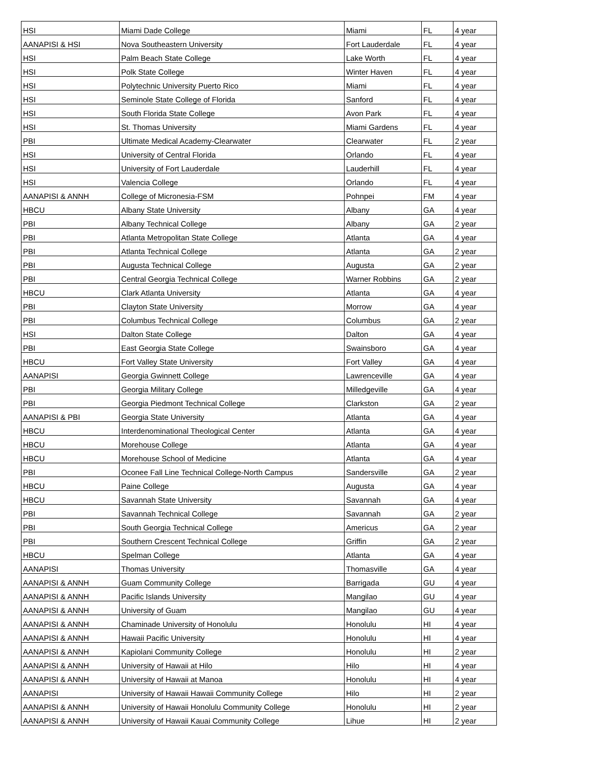| HSI | Miami Dade College | Miami | FL | 4 year |
| AANAPISI & HSI | Nova Southeastern University | Fort Lauderdale | FL | 4 year |
| HSI | Palm Beach State College | Lake Worth | FL | 4 year |
| HSI | Polk State College | Winter Haven | FL | 4 year |
| HSI | Polytechnic University Puerto Rico | Miami | FL | 4 year |
| HSI | Seminole State College of Florida | Sanford | FL | 4 year |
| HSI | South Florida State College | Avon Park | FL | 4 year |
| HSI | St. Thomas University | Miami Gardens | FL | 4 year |
| PBI | Ultimate Medical Academy-Clearwater | Clearwater | FL | 2 year |
| HSI | University of Central Florida | Orlando | FL | 4 year |
| HSI | University of Fort Lauderdale | Lauderhill | FL | 4 year |
| HSI | Valencia College | Orlando | FL | 4 year |
| AANAPISI & ANNH | College of Micronesia-FSM | Pohnpei | FM | 4 year |
| HBCU | Albany State University | Albany | GA | 4 year |
| PBI | Albany Technical College | Albany | GA | 2 year |
| PBI | Atlanta Metropolitan State College | Atlanta | GA | 4 year |
| PBI | Atlanta Technical College | Atlanta | GA | 2 year |
| PBI | Augusta Technical College | Augusta | GA | 2 year |
| PBI | Central Georgia Technical College | Warner Robbins | GA | 2 year |
| HBCU | Clark Atlanta University | Atlanta | GA | 4 year |
| PBI | Clayton State University | Morrow | GA | 4 year |
| PBI | Columbus Technical College | Columbus | GA | 2 year |
| HSI | Dalton State College | Dalton | GA | 4 year |
| PBI | East Georgia State College | Swainsboro | GA | 4 year |
| HBCU | Fort Valley State University | Fort Valley | GA | 4 year |
| AANAPISI | Georgia Gwinnett College | Lawrenceville | GA | 4 year |
| PBI | Georgia Military College | Milledgeville | GA | 4 year |
| PBI | Georgia Piedmont Technical College | Clarkston | GA | 2 year |
| AANAPISI & PBI | Georgia State University | Atlanta | GA | 4 year |
| HBCU | Interdenominational Theological Center | Atlanta | GA | 4 year |
| HBCU | Morehouse College | Atlanta | GA | 4 year |
| HBCU | Morehouse School of Medicine | Atlanta | GA | 4 year |
| PBI | Oconee Fall Line Technical College-North Campus | Sandersville | GA | 2 year |
| HBCU | Paine College | Augusta | GA | 4 year |
| HBCU | Savannah State University | Savannah | GA | 4 year |
| PBI | Savannah Technical College | Savannah | GA | 2 year |
| PBI | South Georgia Technical College | Americus | GA | 2 year |
| PBI | Southern Crescent Technical College | Griffin | GA | 2 year |
| HBCU | Spelman College | Atlanta | GA | 4 year |
| AANAPISI | Thomas University | Thomasville | GA | 4 year |
| AANAPISI & ANNH | Guam Community College | Barrigada | GU | 4 year |
| AANAPISI & ANNH | Pacific Islands University | Mangilao | GU | 4 year |
| AANAPISI & ANNH | University of Guam | Mangilao | GU | 4 year |
| AANAPISI & ANNH | Chaminade University of Honolulu | Honolulu | HI | 4 year |
| AANAPISI & ANNH | Hawaii Pacific University | Honolulu | HI | 4 year |
| AANAPISI & ANNH | Kapiolani Community College | Honolulu | HI | 2 year |
| AANAPISI & ANNH | University of Hawaii at Hilo | Hilo | HI | 4 year |
| AANAPISI & ANNH | University of Hawaii at Manoa | Honolulu | HI | 4 year |
| AANAPISI | University of Hawaii Hawaii Community College | Hilo | HI | 2 year |
| AANAPISI & ANNH | University of Hawaii Honolulu Community College | Honolulu | HI | 2 year |
| AANAPISI & ANNH | University of Hawaii Kauai Community College | Lihue | HI | 2 year |